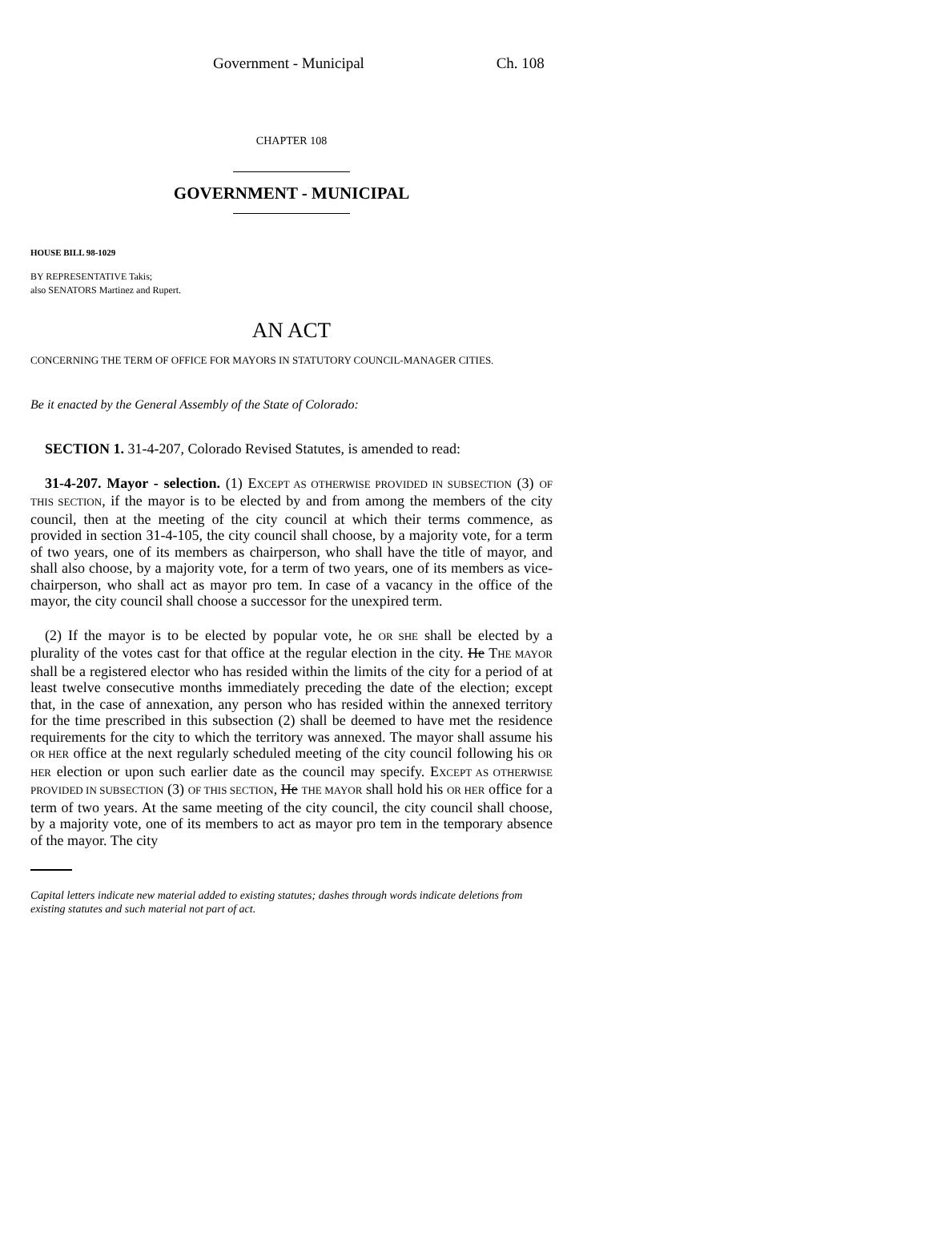Government - Municipal Ch. 108
CHAPTER 108
GOVERNMENT - MUNICIPAL
HOUSE BILL 98-1029
BY REPRESENTATIVE Takis;
also SENATORS Martinez and Rupert.
AN ACT
CONCERNING THE TERM OF OFFICE FOR MAYORS IN STATUTORY COUNCIL-MANAGER CITIES.
Be it enacted by the General Assembly of the State of Colorado:
SECTION 1. 31-4-207, Colorado Revised Statutes, is amended to read:
31-4-207. Mayor - selection. (1) EXCEPT AS OTHERWISE PROVIDED IN SUBSECTION (3) OF THIS SECTION, if the mayor is to be elected by and from among the members of the city council, then at the meeting of the city council at which their terms commence, as provided in section 31-4-105, the city council shall choose, by a majority vote, for a term of two years, one of its members as chairperson, who shall have the title of mayor, and shall also choose, by a majority vote, for a term of two years, one of its members as vice-chairperson, who shall act as mayor pro tem. In case of a vacancy in the office of the mayor, the city council shall choose a successor for the unexpired term.
(2) If the mayor is to be elected by popular vote, he OR SHE shall be elected by a plurality of the votes cast for that office at the regular election in the city. He THE MAYOR shall be a registered elector who has resided within the limits of the city for a period of at least twelve consecutive months immediately preceding the date of the election; except that, in the case of annexation, any person who has resided within the annexed territory for the time prescribed in this subsection (2) shall be deemed to have met the residence requirements for the city to which the territory was annexed. The mayor shall assume his OR HER office at the next regularly scheduled meeting of the city council following his OR HER election or upon such earlier date as the council may specify. EXCEPT AS OTHERWISE PROVIDED IN SUBSECTION (3) OF THIS SECTION, He THE MAYOR shall hold his OR HER office for a term of two years. At the same meeting of the city council, the city council shall choose, by a majority vote, one of its members to act as mayor pro tem in the temporary absence of the mayor. The city
Capital letters indicate new material added to existing statutes; dashes through words indicate deletions from existing statutes and such material not part of act.